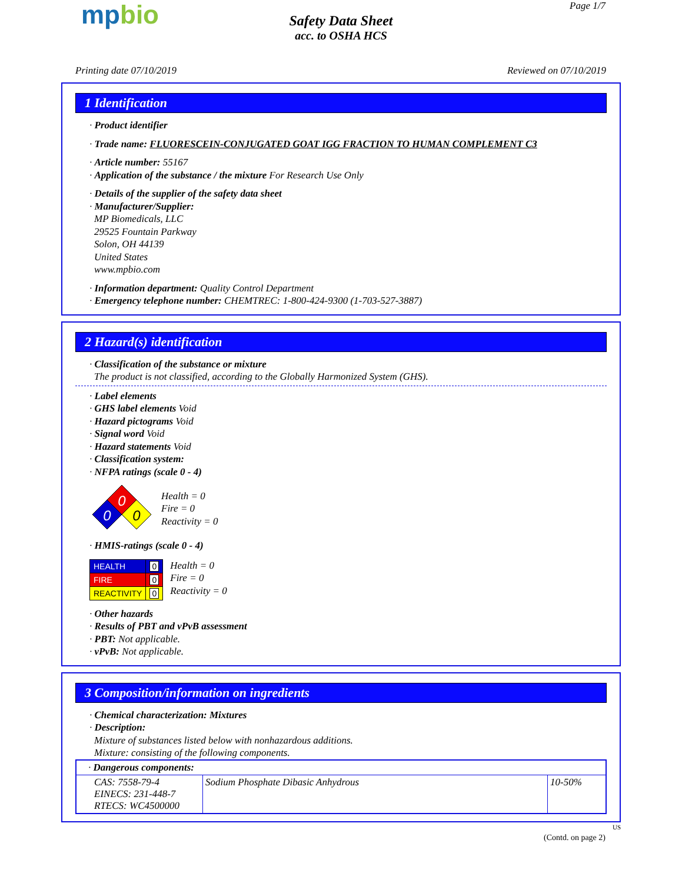mpbio
Safety Data Sheet
acc. to OSHA HCS
Page 1/7
Printing date 07/10/2019 Reviewed on 07/10/2019
1 Identification
· Product identifier
· Trade name: FLUORESCEIN-CONJUGATED GOAT IGG FRACTION TO HUMAN COMPLEMENT C3
· Article number: 55167
· Application of the substance / the mixture For Research Use Only
· Details of the supplier of the safety data sheet
· Manufacturer/Supplier:
MP Biomedicals, LLC
29525 Fountain Parkway
Solon, OH 44139
United States
www.mpbio.com
· Information department: Quality Control Department
· Emergency telephone number: CHEMTREC: 1-800-424-9300 (1-703-527-3887)
2 Hazard(s) identification
· Classification of the substance or mixture
The product is not classified, according to the Globally Harmonized System (GHS).
· Label elements
· GHS label elements Void
· Hazard pictograms Void
· Signal word Void
· Hazard statements Void
· Classification system:
· NFPA ratings (scale 0 - 4)
0
0
0
Health = 0
Fire = 0
Reactivity = 0
· HMIS-ratings (scale 0 - 4)
| HEALTH | 0 |
| FIRE | 0 |
| REACTIVITY | 0 |
Health = 0
Fire = 0
Reactivity = 0
· Other hazards
· Results of PBT and vPvB assessment
· PBT: Not applicable.
· vPvB: Not applicable.
3 Composition/information on ingredients
· Chemical characterization: Mixtures
· Description:
Mixture of substances listed below with nonhazardous additions.
Mixture: consisting of the following components.
| · Dangerous components: | | |
| --- | --- | --- |
| CAS: 7558-79-4 EINECS: 231-448-7 RTECS: WC4500000 | Sodium Phosphate Dibasic Anhydrous | 10-50% |
US
(Contd. on page 2)